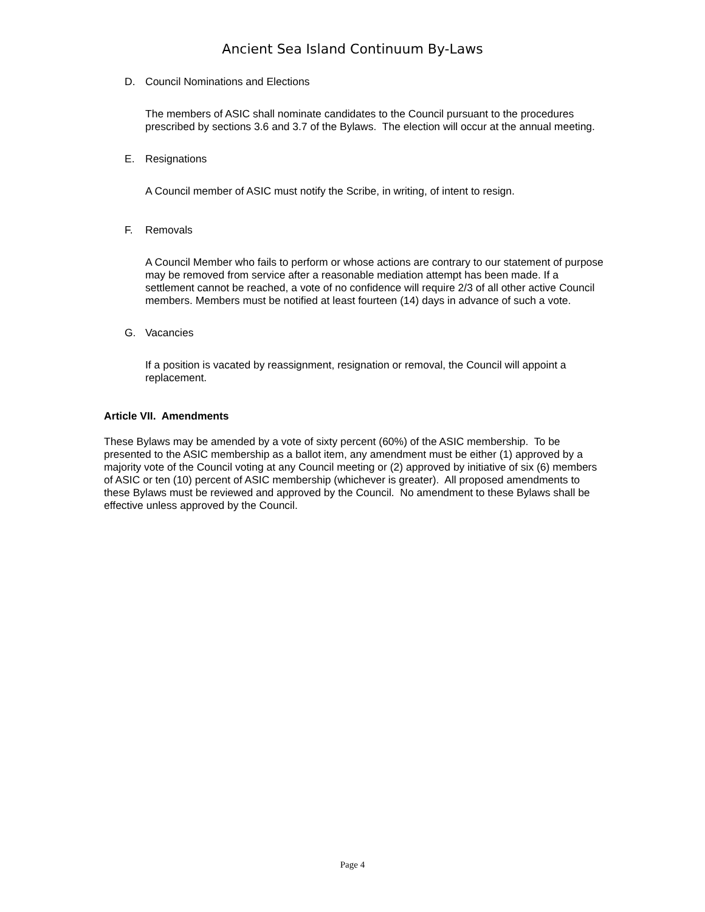Ancient Sea Island Continuum By-Laws
D. Council Nominations and Elections
The members of ASIC shall nominate candidates to the Council pursuant to the procedures prescribed by sections 3.6 and 3.7 of the Bylaws. The election will occur at the annual meeting.
E. Resignations
A Council member of ASIC must notify the Scribe, in writing, of intent to resign.
F. Removals
A Council Member who fails to perform or whose actions are contrary to our statement of purpose may be removed from service after a reasonable mediation attempt has been made. If a settlement cannot be reached, a vote of no confidence will require 2/3 of all other active Council members. Members must be notified at least fourteen (14) days in advance of such a vote.
G. Vacancies
If a position is vacated by reassignment, resignation or removal, the Council will appoint a replacement.
Article VII. Amendments
These Bylaws may be amended by a vote of sixty percent (60%) of the ASIC membership. To be presented to the ASIC membership as a ballot item, any amendment must be either (1) approved by a majority vote of the Council voting at any Council meeting or (2) approved by initiative of six (6) members of ASIC or ten (10) percent of ASIC membership (whichever is greater). All proposed amendments to these Bylaws must be reviewed and approved by the Council. No amendment to these Bylaws shall be effective unless approved by the Council.
Page 4